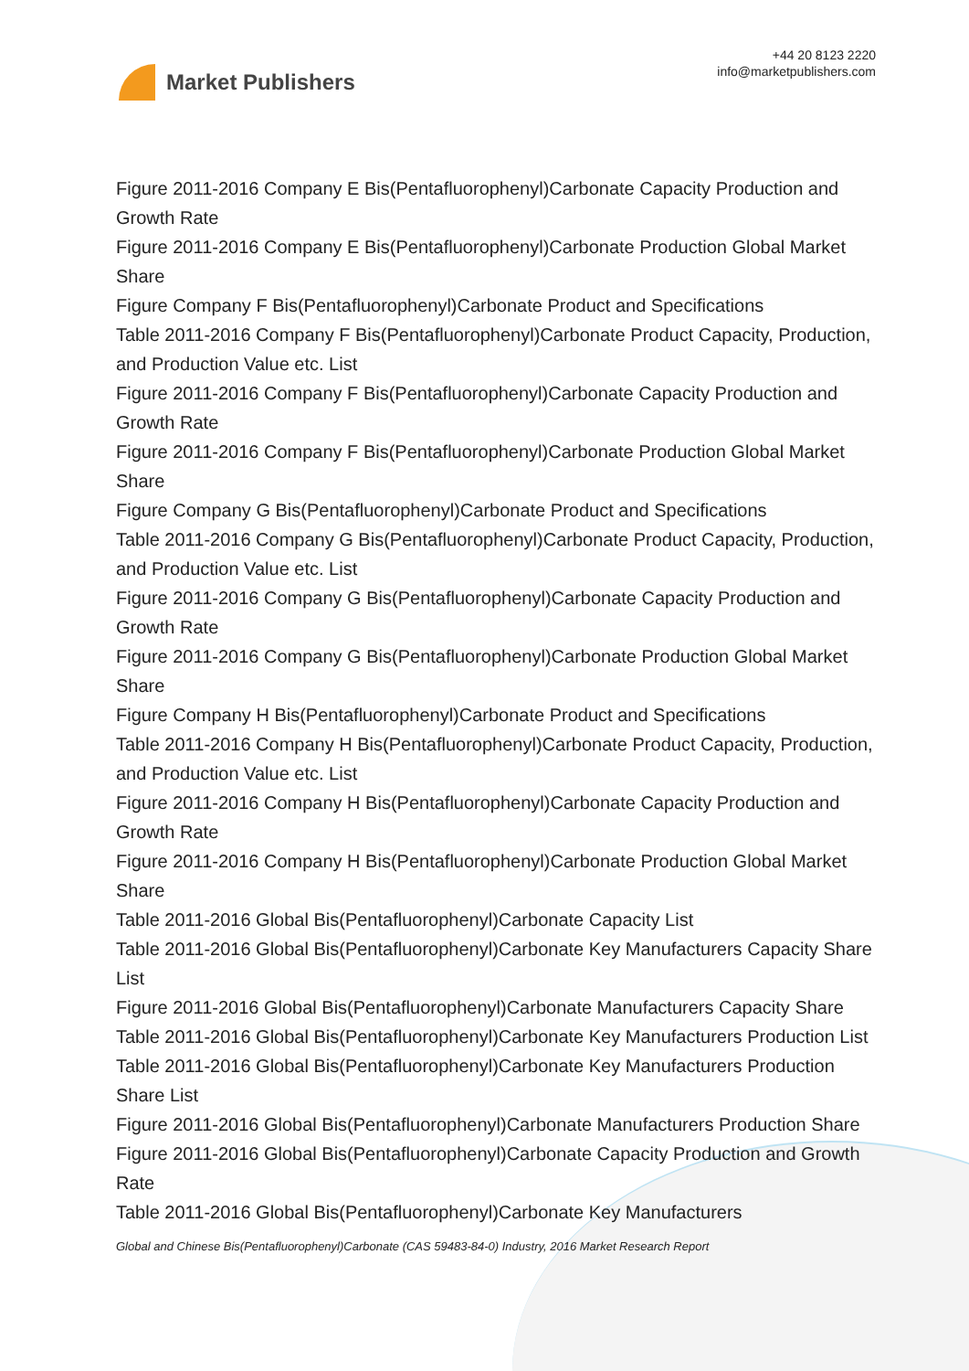Market Publishers
+44 20 8123 2220
info@marketpublishers.com
Figure 2011-2016 Company E Bis(Pentafluorophenyl)Carbonate Capacity Production and Growth Rate
Figure 2011-2016 Company E Bis(Pentafluorophenyl)Carbonate Production Global Market Share
Figure Company F Bis(Pentafluorophenyl)Carbonate Product and Specifications
Table 2011-2016 Company F Bis(Pentafluorophenyl)Carbonate Product Capacity, Production, and Production Value etc. List
Figure 2011-2016 Company F Bis(Pentafluorophenyl)Carbonate Capacity Production and Growth Rate
Figure 2011-2016 Company F Bis(Pentafluorophenyl)Carbonate Production Global Market Share
Figure Company G Bis(Pentafluorophenyl)Carbonate Product and Specifications
Table 2011-2016 Company G Bis(Pentafluorophenyl)Carbonate Product Capacity, Production, and Production Value etc. List
Figure 2011-2016 Company G Bis(Pentafluorophenyl)Carbonate Capacity Production and Growth Rate
Figure 2011-2016 Company G Bis(Pentafluorophenyl)Carbonate Production Global Market Share
Figure Company H Bis(Pentafluorophenyl)Carbonate Product and Specifications
Table 2011-2016 Company H Bis(Pentafluorophenyl)Carbonate Product Capacity, Production, and Production Value etc. List
Figure 2011-2016 Company H Bis(Pentafluorophenyl)Carbonate Capacity Production and Growth Rate
Figure 2011-2016 Company H Bis(Pentafluorophenyl)Carbonate Production Global Market Share
Table 2011-2016 Global Bis(Pentafluorophenyl)Carbonate Capacity List
Table 2011-2016 Global Bis(Pentafluorophenyl)Carbonate Key Manufacturers Capacity Share List
Figure 2011-2016 Global Bis(Pentafluorophenyl)Carbonate Manufacturers Capacity Share
Table 2011-2016 Global Bis(Pentafluorophenyl)Carbonate Key Manufacturers Production List
Table 2011-2016 Global Bis(Pentafluorophenyl)Carbonate Key Manufacturers Production Share List
Figure 2011-2016 Global Bis(Pentafluorophenyl)Carbonate Manufacturers Production Share
Figure 2011-2016 Global Bis(Pentafluorophenyl)Carbonate Capacity Production and Growth Rate
Table 2011-2016 Global Bis(Pentafluorophenyl)Carbonate Key Manufacturers
Global and Chinese Bis(Pentafluorophenyl)Carbonate (CAS 59483-84-0) Industry, 2016 Market Research Report